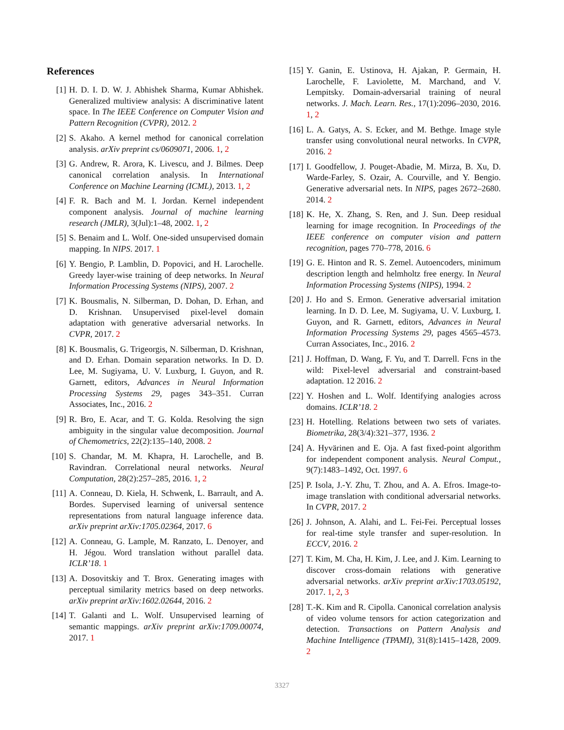References
[1] H. D. I. D. W. J. Abhishek Sharma, Kumar Abhishek. Generalized multiview analysis: A discriminative latent space. In The IEEE Conference on Computer Vision and Pattern Recognition (CVPR), 2012. 2
[2] S. Akaho. A kernel method for canonical correlation analysis. arXiv preprint cs/0609071, 2006. 1, 2
[3] G. Andrew, R. Arora, K. Livescu, and J. Bilmes. Deep canonical correlation analysis. In International Conference on Machine Learning (ICML), 2013. 1, 2
[4] F. R. Bach and M. I. Jordan. Kernel independent component analysis. Journal of machine learning research (JMLR), 3(Jul):1–48, 2002. 1, 2
[5] S. Benaim and L. Wolf. One-sided unsupervised domain mapping. In NIPS. 2017. 1
[6] Y. Bengio, P. Lamblin, D. Popovici, and H. Larochelle. Greedy layer-wise training of deep networks. In Neural Information Processing Systems (NIPS), 2007. 2
[7] K. Bousmalis, N. Silberman, D. Dohan, D. Erhan, and D. Krishnan. Unsupervised pixel-level domain adaptation with generative adversarial networks. In CVPR, 2017. 2
[8] K. Bousmalis, G. Trigeorgis, N. Silberman, D. Krishnan, and D. Erhan. Domain separation networks. In D. D. Lee, M. Sugiyama, U. V. Luxburg, I. Guyon, and R. Garnett, editors, Advances in Neural Information Processing Systems 29, pages 343–351. Curran Associates, Inc., 2016. 2
[9] R. Bro, E. Acar, and T. G. Kolda. Resolving the sign ambiguity in the singular value decomposition. Journal of Chemometrics, 22(2):135–140, 2008. 2
[10] S. Chandar, M. M. Khapra, H. Larochelle, and B. Ravindran. Correlational neural networks. Neural Computation, 28(2):257–285, 2016. 1, 2
[11] A. Conneau, D. Kiela, H. Schwenk, L. Barrault, and A. Bordes. Supervised learning of universal sentence representations from natural language inference data. arXiv preprint arXiv:1705.02364, 2017. 6
[12] A. Conneau, G. Lample, M. Ranzato, L. Denoyer, and H. Jégou. Word translation without parallel data. ICLR’18. 1
[13] A. Dosovitskiy and T. Brox. Generating images with perceptual similarity metrics based on deep networks. arXiv preprint arXiv:1602.02644, 2016. 2
[14] T. Galanti and L. Wolf. Unsupervised learning of semantic mappings. arXiv preprint arXiv:1709.00074, 2017. 1
[15] Y. Ganin, E. Ustinova, H. Ajakan, P. Germain, H. Larochelle, F. Laviolette, M. Marchand, and V. Lempitsky. Domain-adversarial training of neural networks. J. Mach. Learn. Res., 17(1):2096–2030, 2016. 1, 2
[16] L. A. Gatys, A. S. Ecker, and M. Bethge. Image style transfer using convolutional neural networks. In CVPR, 2016. 2
[17] I. Goodfellow, J. Pouget-Abadie, M. Mirza, B. Xu, D. Warde-Farley, S. Ozair, A. Courville, and Y. Bengio. Generative adversarial nets. In NIPS, pages 2672–2680. 2014. 2
[18] K. He, X. Zhang, S. Ren, and J. Sun. Deep residual learning for image recognition. In Proceedings of the IEEE conference on computer vision and pattern recognition, pages 770–778, 2016. 6
[19] G. E. Hinton and R. S. Zemel. Autoencoders, minimum description length and helmholtz free energy. In Neural Information Processing Systems (NIPS), 1994. 2
[20] J. Ho and S. Ermon. Generative adversarial imitation learning. In D. D. Lee, M. Sugiyama, U. V. Luxburg, I. Guyon, and R. Garnett, editors, Advances in Neural Information Processing Systems 29, pages 4565–4573. Curran Associates, Inc., 2016. 2
[21] J. Hoffman, D. Wang, F. Yu, and T. Darrell. Fcns in the wild: Pixel-level adversarial and constraint-based adaptation. 12 2016. 2
[22] Y. Hoshen and L. Wolf. Identifying analogies across domains. ICLR’18. 2
[23] H. Hotelling. Relations between two sets of variates. Biometrika, 28(3/4):321–377, 1936. 2
[24] A. Hyvärinen and E. Oja. A fast fixed-point algorithm for independent component analysis. Neural Comput., 9(7):1483–1492, Oct. 1997. 6
[25] P. Isola, J.-Y. Zhu, T. Zhou, and A. A. Efros. Image-to-image translation with conditional adversarial networks. In CVPR, 2017. 2
[26] J. Johnson, A. Alahi, and L. Fei-Fei. Perceptual losses for real-time style transfer and super-resolution. In ECCV, 2016. 2
[27] T. Kim, M. Cha, H. Kim, J. Lee, and J. Kim. Learning to discover cross-domain relations with generative adversarial networks. arXiv preprint arXiv:1703.05192, 2017. 1, 2, 3
[28] T.-K. Kim and R. Cipolla. Canonical correlation analysis of video volume tensors for action categorization and detection. Transactions on Pattern Analysis and Machine Intelligence (TPAMI), 31(8):1415–1428, 2009. 2
3327